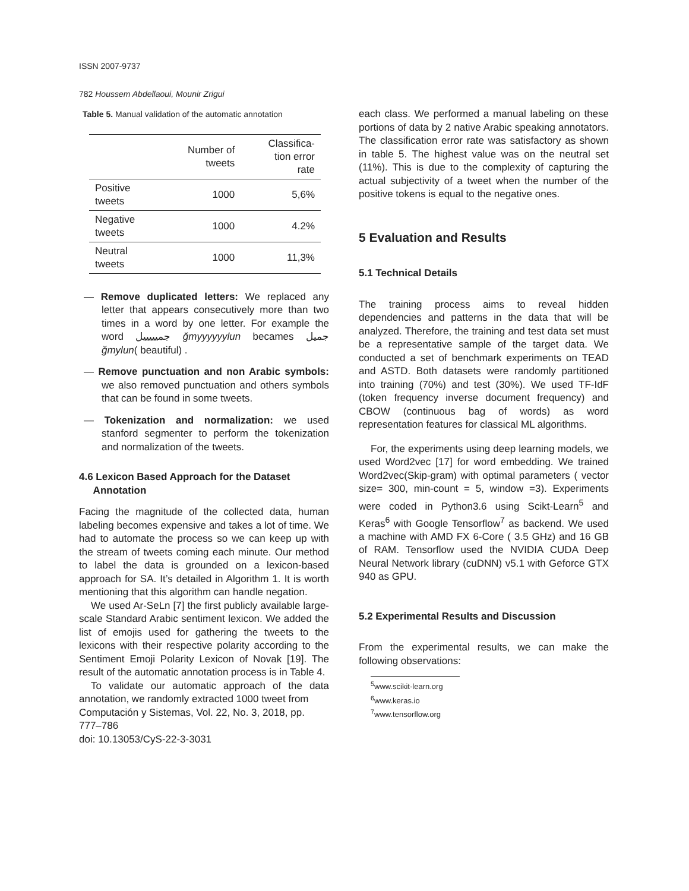ISSN 2007-9737
782 Houssem Abdellaoui, Mounir Zrigui
Table 5. Manual validation of the automatic annotation
| | Number of tweets | Classifica- tion error rate |
| --- | --- | --- |
| Positive tweets | 1000 | 5,6% |
| Negative tweets | 1000 | 4.2% |
| Neutral tweets | 1000 | 11,3% |
— Remove duplicated letters: We replaced any letter that appears consecutively more than two times in a word by one letter. For example the word جميييييل ğmyyyyyylun becames جميل ğmylun( beautiful) .
— Remove punctuation and non Arabic symbols: we also removed punctuation and others symbols that can be found in some tweets.
— Tokenization and normalization: we used stanford segmenter to perform the tokenization and normalization of the tweets.
4.6 Lexicon Based Approach for the Dataset
Annotation
Facing the magnitude of the collected data, human labeling becomes expensive and takes a lot of time. We had to automate the process so we can keep up with the stream of tweets coming each minute. Our method to label the data is grounded on a lexicon-based approach for SA. It’s detailed in Algorithm 1. It is worth mentioning that this algorithm can handle negation.
We used Ar-SeLn [7] the first publicly available large-scale Standard Arabic sentiment lexicon. We added the list of emojis used for gathering the tweets to the lexicons with their respective polarity according to the Sentiment Emoji Polarity Lexicon of Novak [19]. The result of the automatic annotation process is in Table 4.
To validate our automatic approach of the data annotation, we randomly extracted 1000 tweet from
Computación y Sistemas, Vol. 22, No. 3, 2018, pp. 777–786
doi: 10.13053/CyS-22-3-3031
each class. We performed a manual labeling on these portions of data by 2 native Arabic speaking annotators. The classification error rate was satisfactory as shown in table 5. The highest value was on the neutral set (11%). This is due to the complexity of capturing the actual subjectivity of a tweet when the number of the positive tokens is equal to the negative ones.
5 Evaluation and Results
5.1 Technical Details
The training process aims to reveal hidden dependencies and patterns in the data that will be analyzed. Therefore, the training and test data set must be a representative sample of the target data. We conducted a set of benchmark experiments on TEAD and ASTD. Both datasets were randomly partitioned into training (70%) and test (30%). We used TF-IdF (token frequency inverse document frequency) and CBOW (continuous bag of words) as word representation features for classical ML algorithms.
For, the experiments using deep learning models, we used Word2vec [17] for word embedding. We trained Word2vec(Skip-gram) with optimal parameters ( vector size= 300, min-count = 5, window =3). Experiments were coded in Python3.6 using Scikt-Learn<sup>5</sup> and Keras<sup>6</sup> with Google Tensorflow<sup>7</sup> as backend. We used a machine with AMD FX 6-Core ( 3.5 GHz) and 16 GB of RAM. Tensorflow used the NVIDIA CUDA Deep Neural Network library (cuDNN) v5.1 with Geforce GTX 940 as GPU.
5.2 Experimental Results and Discussion
From the experimental results, we can make the following observations:
<sup>5</sup> www.scikit-learn.org
<sup>6</sup> www.keras.io
<sup>7</sup> www.tensorflow.org